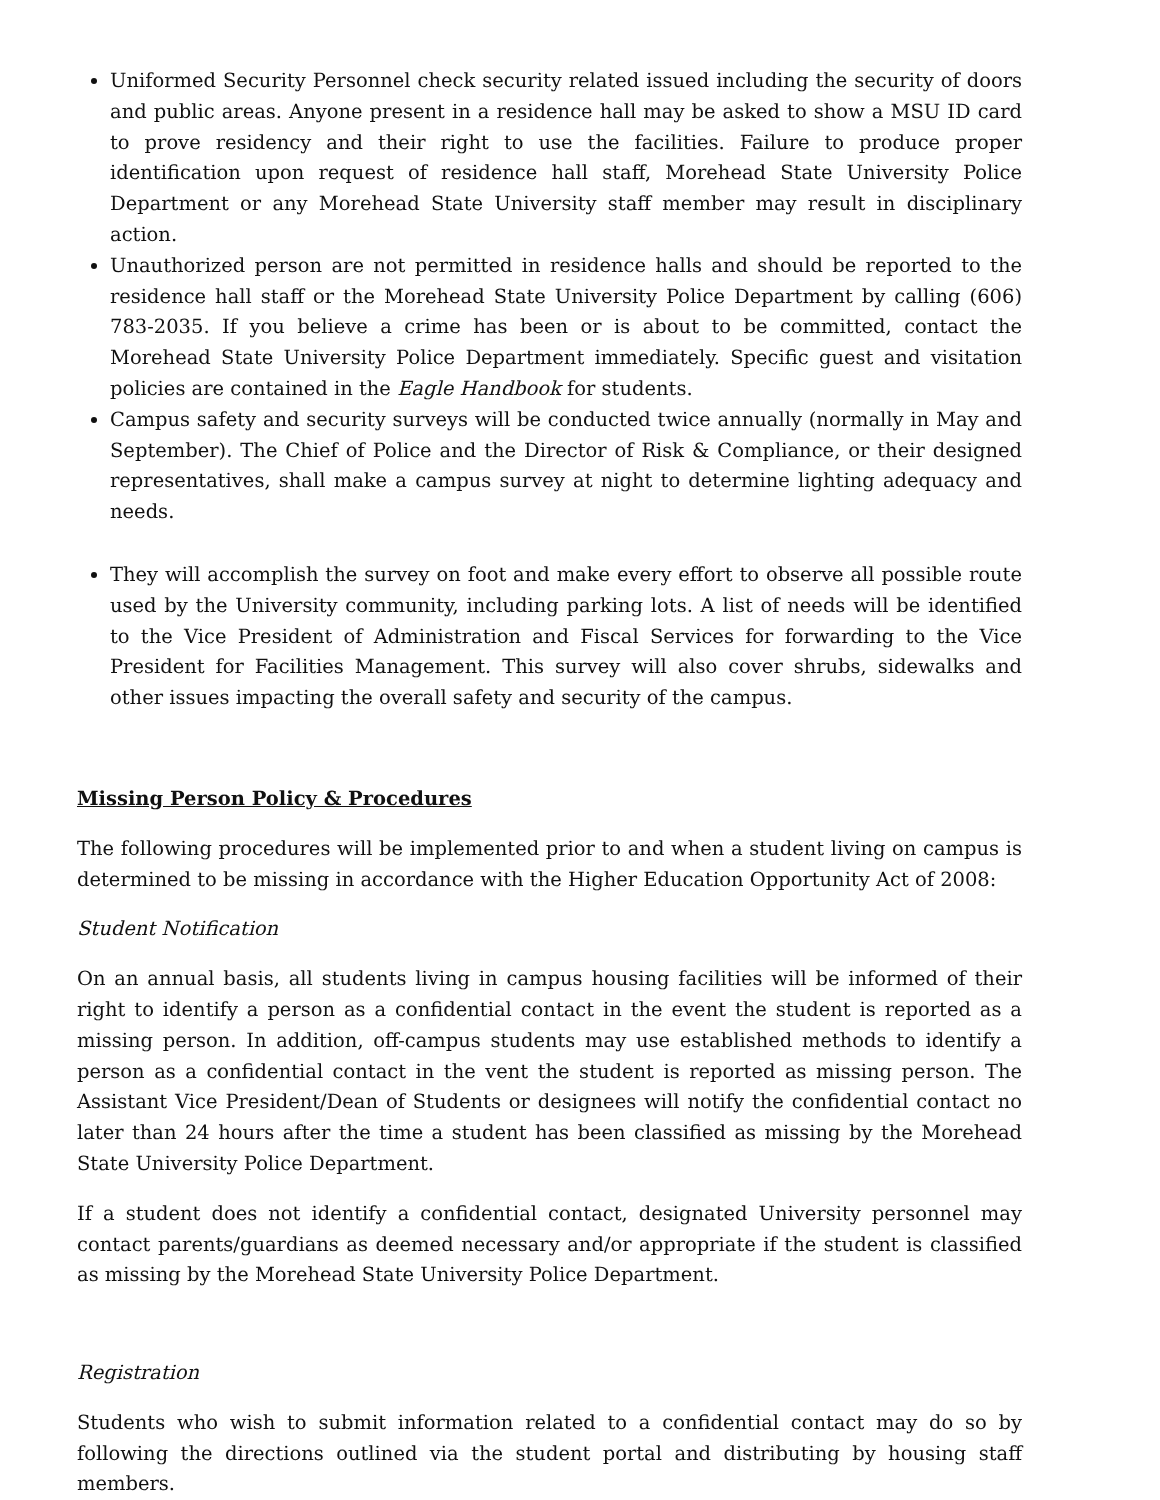Uniformed Security Personnel check security related issued including the security of doors and public areas. Anyone present in a residence hall may be asked to show a MSU ID card to prove residency and their right to use the facilities. Failure to produce proper identification upon request of residence hall staff, Morehead State University Police Department or any Morehead State University staff member may result in disciplinary action.
Unauthorized person are not permitted in residence halls and should be reported to the residence hall staff or the Morehead State University Police Department by calling (606) 783-2035. If you believe a crime has been or is about to be committed, contact the Morehead State University Police Department immediately. Specific guest and visitation policies are contained in the Eagle Handbook for students.
Campus safety and security surveys will be conducted twice annually (normally in May and September). The Chief of Police and the Director of Risk & Compliance, or their designed representatives, shall make a campus survey at night to determine lighting adequacy and needs.
They will accomplish the survey on foot and make every effort to observe all possible route used by the University community, including parking lots. A list of needs will be identified to the Vice President of Administration and Fiscal Services for forwarding to the Vice President for Facilities Management. This survey will also cover shrubs, sidewalks and other issues impacting the overall safety and security of the campus.
Missing Person Policy & Procedures
The following procedures will be implemented prior to and when a student living on campus is determined to be missing in accordance with the Higher Education Opportunity Act of 2008:
Student Notification
On an annual basis, all students living in campus housing facilities will be informed of their right to identify a person as a confidential contact in the event the student is reported as a missing person. In addition, off-campus students may use established methods to identify a person as a confidential contact in the vent the student is reported as missing person. The Assistant Vice President/Dean of Students or designees will notify the confidential contact no later than 24 hours after the time a student has been classified as missing by the Morehead State University Police Department.
If a student does not identify a confidential contact, designated University personnel may contact parents/guardians as deemed necessary and/or appropriate if the student is classified as missing by the Morehead State University Police Department.
Registration
Students who wish to submit information related to a confidential contact may do so by following the directions outlined via the student portal and distributing by housing staff members.